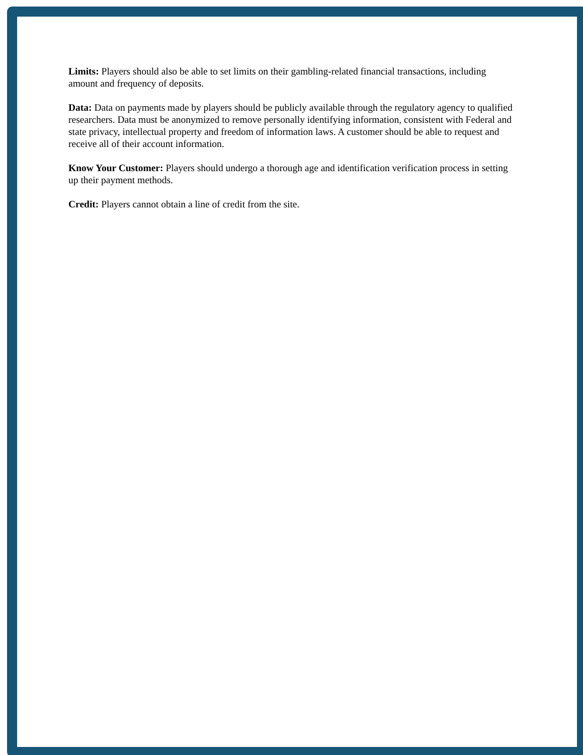Limits: Players should also be able to set limits on their gambling-related financial transactions, including amount and frequency of deposits.
Data: Data on payments made by players should be publicly available through the regulatory agency to qualified researchers. Data must be anonymized to remove personally identifying information, consistent with Federal and state privacy, intellectual property and freedom of information laws. A customer should be able to request and receive all of their account information.
Know Your Customer: Players should undergo a thorough age and identification verification process in setting up their payment methods.
Credit: Players cannot obtain a line of credit from the site.